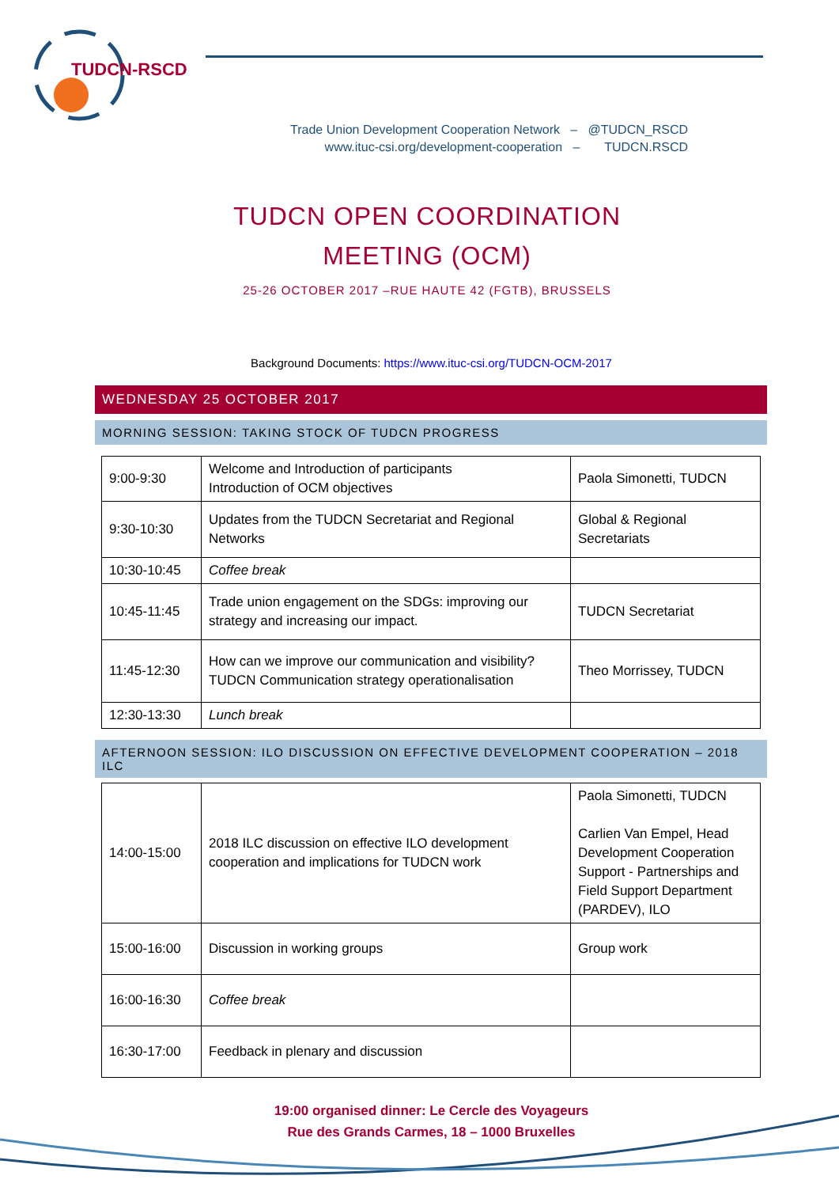TUDCN-RSCD
Trade Union Development Cooperation Network – @TUDCN_RSCD
www.ituc-csi.org/development-cooperation – TUDCN.RSCD
TUDCN OPEN COORDINATION MEETING (OCM)
25-26 OCTOBER 2017 –RUE HAUTE 42 (FGTB), BRUSSELS
Background Documents: https://www.ituc-csi.org/TUDCN-OCM-2017
WEDNESDAY 25 OCTOBER 2017
MORNING SESSION: TAKING STOCK OF TUDCN PROGRESS
| 9:00-9:30 | Welcome and Introduction of participants Introduction of OCM objectives | Paola Simonetti, TUDCN |
| 9:30-10:30 | Updates from the TUDCN Secretariat and Regional Networks | Global & Regional Secretariats |
| 10:30-10:45 | Coffee break | |
| 10:45-11:45 | Trade union engagement on the SDGs: improving our strategy and increasing our impact. | TUDCN Secretariat |
| 11:45-12:30 | How can we improve our communication and visibility? TUDCN Communication strategy operationalisation | Theo Morrissey, TUDCN |
| 12:30-13:30 | Lunch break | |
AFTERNOON SESSION: ILO DISCUSSION ON EFFECTIVE DEVELOPMENT COOPERATION – 2018 ILC
| 14:00-15:00 | 2018 ILC discussion on effective ILO development cooperation and implications for TUDCN work | Paola Simonetti, TUDCN Carlien Van Empel, Head Development Cooperation Support - Partnerships and Field Support Department (PARDEV), ILO |
| 15:00-16:00 | Discussion in working groups | Group work |
| 16:00-16:30 | Coffee break | |
| 16:30-17:00 | Feedback in plenary and discussion | |
19:00 organised dinner: Le Cercle des Voyageurs
Rue des Grands Carmes, 18 – 1000 Bruxelles